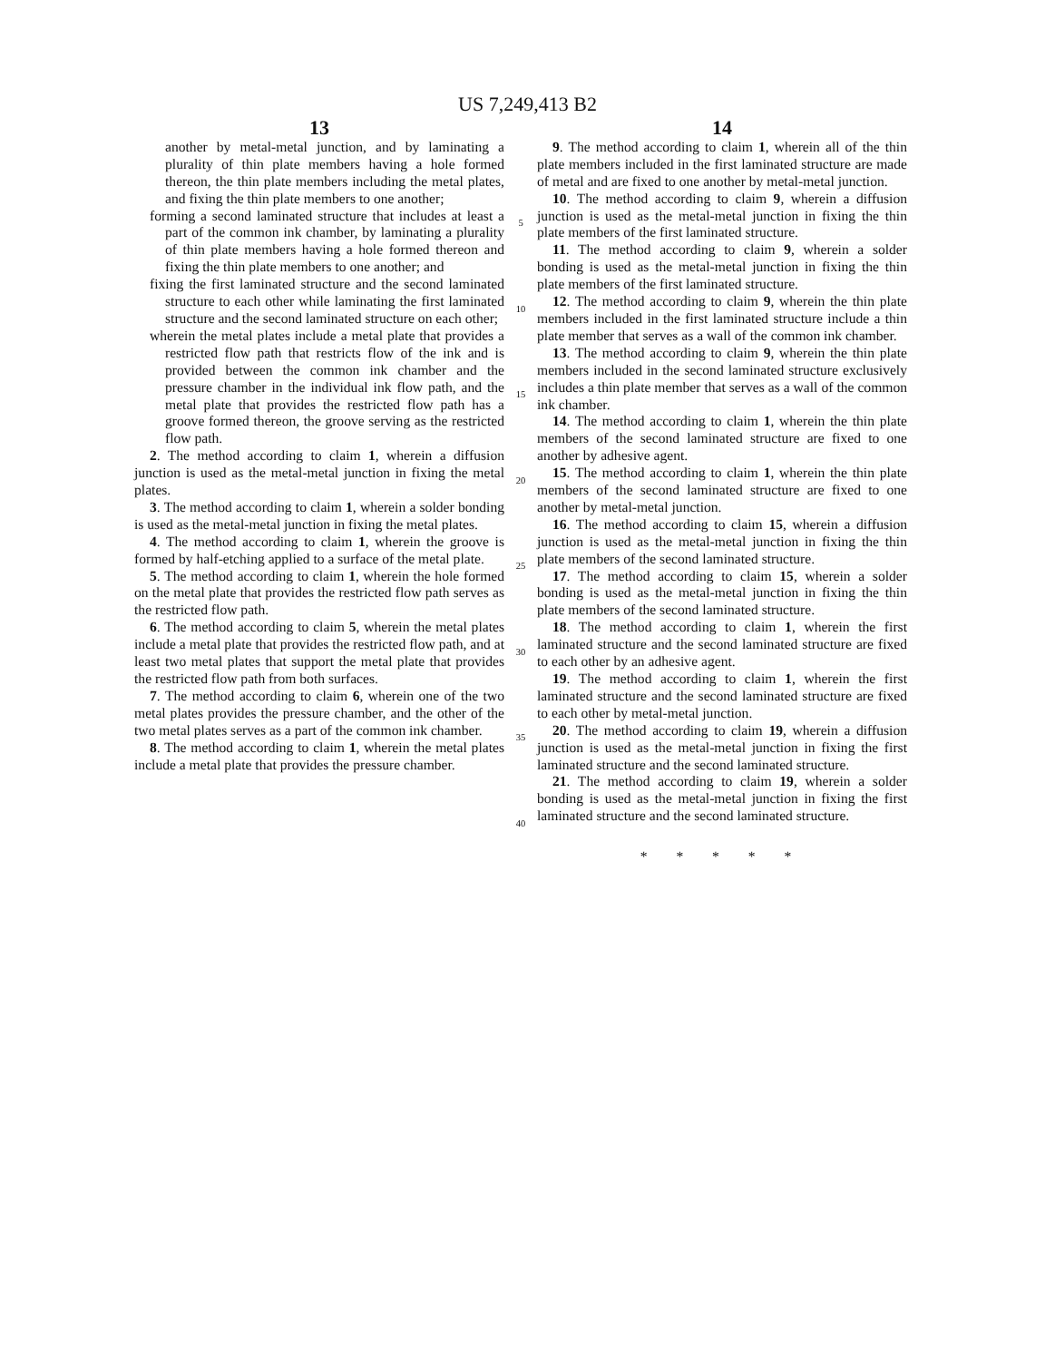US 7,249,413 B2
13
another by metal-metal junction, and by laminating a plurality of thin plate members having a hole formed thereon, the thin plate members including the metal plates, and fixing the thin plate members to one another;
forming a second laminated structure that includes at least a part of the common ink chamber, by laminating a plurality of thin plate members having a hole formed thereon and fixing the thin plate members to one another; and
fixing the first laminated structure and the second laminated structure to each other while laminating the first laminated structure and the second laminated structure on each other;
wherein the metal plates include a metal plate that provides a restricted flow path that restricts flow of the ink and is provided between the common ink chamber and the pressure chamber in the individual ink flow path, and the metal plate that provides the restricted flow path has a groove formed thereon, the groove serving as the restricted flow path.
2. The method according to claim 1, wherein a diffusion junction is used as the metal-metal junction in fixing the metal plates.
3. The method according to claim 1, wherein a solder bonding is used as the metal-metal junction in fixing the metal plates.
4. The method according to claim 1, wherein the groove is formed by half-etching applied to a surface of the metal plate.
5. The method according to claim 1, wherein the hole formed on the metal plate that provides the restricted flow path serves as the restricted flow path.
6. The method according to claim 5, wherein the metal plates include a metal plate that provides the restricted flow path, and at least two metal plates that support the metal plate that provides the restricted flow path from both surfaces.
7. The method according to claim 6, wherein one of the two metal plates provides the pressure chamber, and the other of the two metal plates serves as a part of the common ink chamber.
8. The method according to claim 1, wherein the metal plates include a metal plate that provides the pressure chamber.
5
10
15
20
25
30
35
40
14
9. The method according to claim 1, wherein all of the thin plate members included in the first laminated structure are made of metal and are fixed to one another by metal-metal junction.
10. The method according to claim 9, wherein a diffusion junction is used as the metal-metal junction in fixing the thin plate members of the first laminated structure.
11. The method according to claim 9, wherein a solder bonding is used as the metal-metal junction in fixing the thin plate members of the first laminated structure.
12. The method according to claim 9, wherein the thin plate members included in the first laminated structure include a thin plate member that serves as a wall of the common ink chamber.
13. The method according to claim 9, wherein the thin plate members included in the second laminated structure exclusively includes a thin plate member that serves as a wall of the common ink chamber.
14. The method according to claim 1, wherein the thin plate members of the second laminated structure are fixed to one another by adhesive agent.
15. The method according to claim 1, wherein the thin plate members of the second laminated structure are fixed to one another by metal-metal junction.
16. The method according to claim 15, wherein a diffusion junction is used as the metal-metal junction in fixing the thin plate members of the second laminated structure.
17. The method according to claim 15, wherein a solder bonding is used as the metal-metal junction in fixing the thin plate members of the second laminated structure.
18. The method according to claim 1, wherein the first laminated structure and the second laminated structure are fixed to each other by an adhesive agent.
19. The method according to claim 1, wherein the first laminated structure and the second laminated structure are fixed to each other by metal-metal junction.
20. The method according to claim 19, wherein a diffusion junction is used as the metal-metal junction in fixing the first laminated structure and the second laminated structure.
21. The method according to claim 19, wherein a solder bonding is used as the metal-metal junction in fixing the first laminated structure and the second laminated structure.
* * * * *